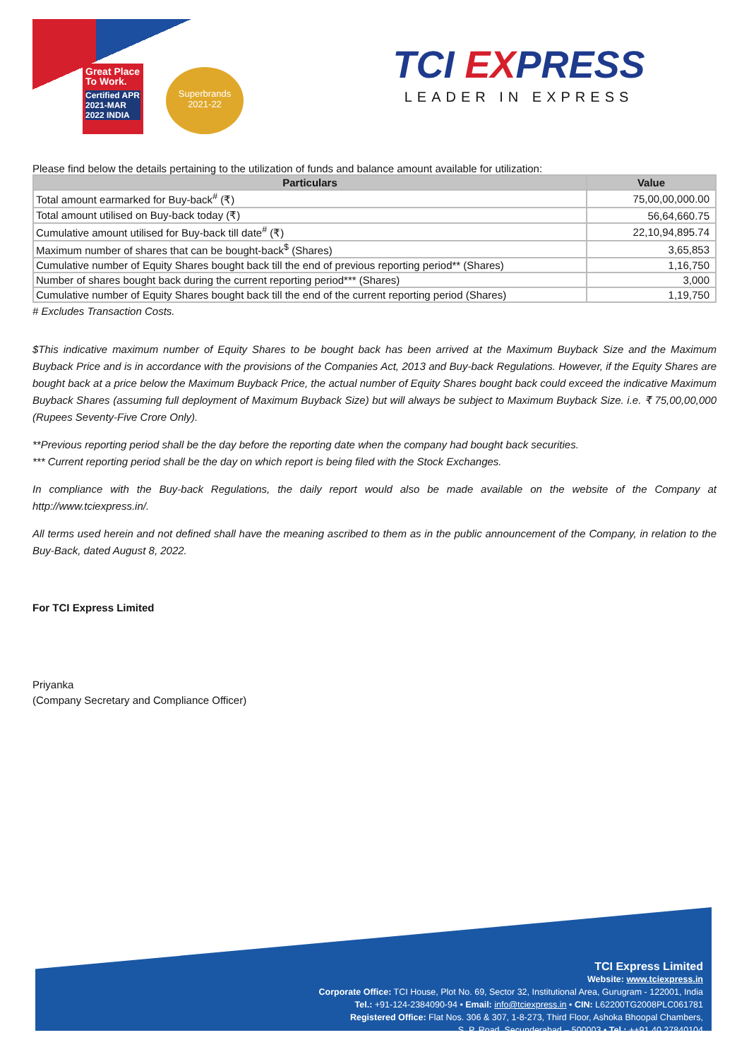Great Place To Work.
Certified APR 2021-MAR 2022 INDIA
Superbrands
2021-22
TCI EXPRESS
LEADER IN EXPRESS
Please find below the details pertaining to the utilization of funds and balance amount available for utilization:
| Particulars | Value |
| --- | --- |
| Total amount earmarked for Buy-back<sup>#</sup> (₹) | 75,00,00,000.00 |
| Total amount utilised on Buy-back today (₹) | 56,64,660.75 |
| Cumulative amount utilised for Buy-back till date<sup>#</sup> (₹) | 22,10,94,895.74 |
| Maximum number of shares that can be bought-back<sup>$</sup> (Shares) | 3,65,853 |
| Cumulative number of Equity Shares bought back till the end of previous reporting period** (Shares) | 1,16,750 |
| Number of shares bought back during the current reporting period*** (Shares) | 3,000 |
| Cumulative number of Equity Shares bought back till the end of the current reporting period (Shares) | 1,19,750 |
# Excludes Transaction Costs.
$This indicative maximum number of Equity Shares to be bought back has been arrived at the Maximum Buyback Size and the Maximum Buyback Price and is in accordance with the provisions of the Companies Act, 2013 and Buy-back Regulations. However, if the Equity Shares are bought back at a price below the Maximum Buyback Price, the actual number of Equity Shares bought back could exceed the indicative Maximum Buyback Shares (assuming full deployment of Maximum Buyback Size) but will always be subject to Maximum Buyback Size. i.e. ₹ 75,00,00,000 (Rupees Seventy-Five Crore Only).
**Previous reporting period shall be the day before the reporting date when the company had bought back securities.
*** Current reporting period shall be the day on which report is being filed with the Stock Exchanges.
In compliance with the Buy-back Regulations, the daily report would also be made available on the website of the Company at http://www.tciexpress.in/.
All terms used herein and not defined shall have the meaning ascribed to them as in the public announcement of the Company, in relation to the Buy-Back, dated August 8, 2022.
For TCI Express Limited
Priyanka
(Company Secretary and Compliance Officer)
TCI Express Limited
Website: www.tciexpress.in
Corporate Office: TCI House, Plot No. 69, Sector 32, Institutional Area, Gurugram - 122001, India
Tel.: +91-124-2384090-94 • Email: info@tciexpress.in • CIN: L62200TG2008PLC061781
Registered Office: Flat Nos. 306 & 307, 1-8-273, Third Floor, Ashoka Bhoopal Chambers,
S. P. Road, Secunderabad – 500003 • Tel.: ++91 40 27840104